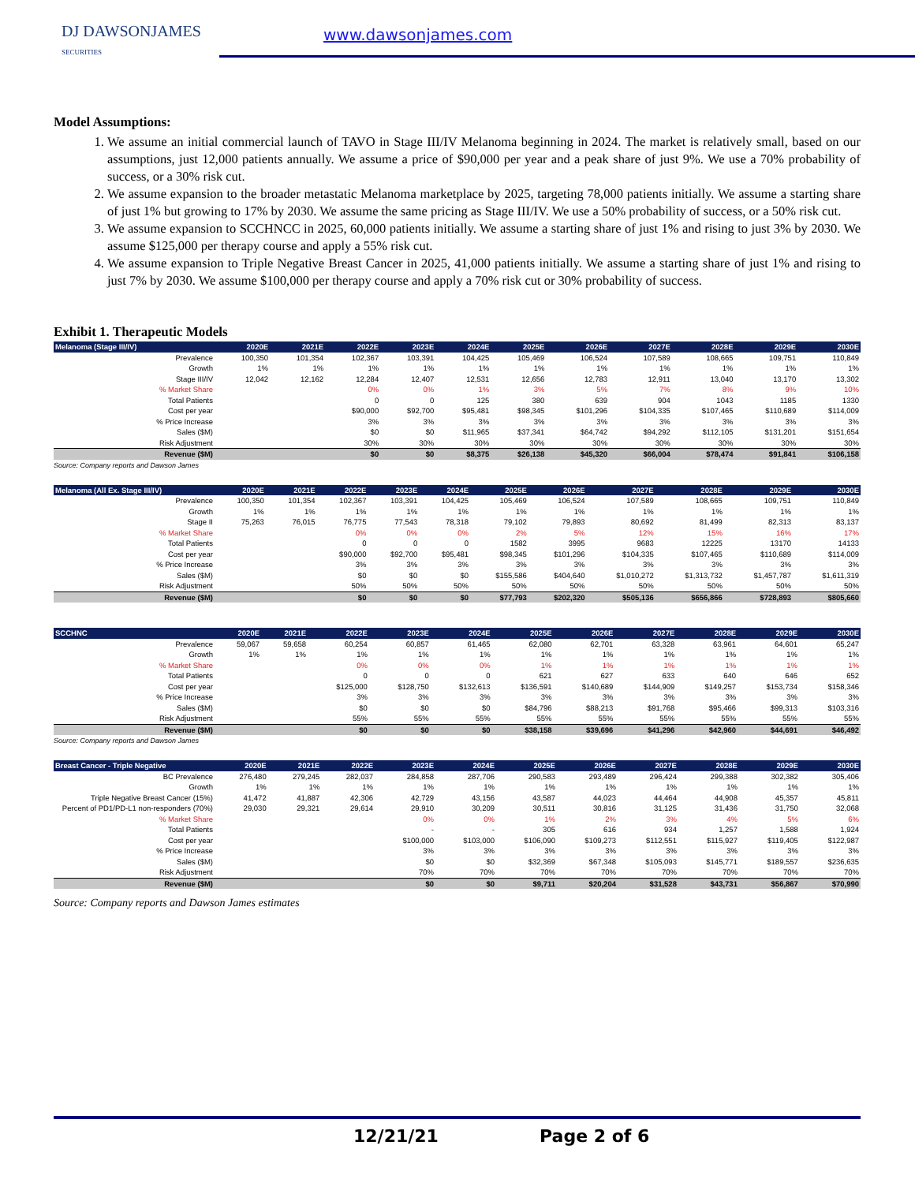DJ DAWSONJAMES
SECURITIES
www.dawsonjames.com
Model Assumptions:
1. We assume an initial commercial launch of TAVO in Stage III/IV Melanoma beginning in 2024. The market is relatively small, based on our assumptions, just 12,000 patients annually. We assume a price of $90,000 per year and a peak share of just 9%. We use a 70% probability of success, or a 30% risk cut.
2. We assume expansion to the broader metastatic Melanoma marketplace by 2025, targeting 78,000 patients initially. We assume a starting share of just 1% but growing to 17% by 2030. We assume the same pricing as Stage III/IV. We use a 50% probability of success, or a 50% risk cut.
3. We assume expansion to SCCHNCC in 2025, 60,000 patients initially. We assume a starting share of just 1% and rising to just 3% by 2030. We assume $125,000 per therapy course and apply a 55% risk cut.
4. We assume expansion to Triple Negative Breast Cancer in 2025, 41,000 patients initially. We assume a starting share of just 1% and rising to just 7% by 2030. We assume $100,000 per therapy course and apply a 70% risk cut or 30% probability of success.
Exhibit 1. Therapeutic Models
| Melanoma (Stage III/IV) | 2020E | 2021E | 2022E | 2023E | 2024E | 2025E | 2026E | 2027E | 2028E | 2029E | 2030E |
| --- | --- | --- | --- | --- | --- | --- | --- | --- | --- | --- | --- |
| Prevalence | 100,350 | 101,354 | 102,367 | 103,391 | 104,425 | 105,469 | 106,524 | 107,589 | 108,665 | 109,751 | 110,849 |
| Growth | 1% | 1% | 1% | 1% | 1% | 1% | 1% | 1% | 1% | 1% | 1% |
| Stage III/IV | 12,042 | 12,162 | 12,284 | 12,407 | 12,531 | 12,656 | 12,783 | 12,911 | 13,040 | 13,170 | 13,302 |
| % Market Share | | | 0% | 0% | 1% | 3% | 5% | 7% | 8% | 9% | 10% |
| Total Patients | | | 0 | 0 | 125 | 380 | 639 | 904 | 1043 | 1185 | 1330 |
| Cost per year | | | $90,000 | $92,700 | $95,481 | $98,345 | $101,296 | $104,335 | $107,465 | $110,689 | $114,009 |
| % Price Increase | | | 3% | 3% | 3% | 3% | 3% | 3% | 3% | 3% | 3% |
| Sales ($M) | | | $0 | $0 | $11,965 | $37,341 | $64,742 | $94,292 | $112,105 | $131,201 | $151,654 |
| Risk Adjustment | | | 30% | 30% | 30% | 30% | 30% | 30% | 30% | 30% | 30% |
| Revenue ($M) | | | $0 | $0 | $8,375 | $26,138 | $45,320 | $66,004 | $78,474 | $91,841 | $106,158 |
Source: Company reports and Dawson James
| Melanoma (All Ex. Stage III/IV) | 2020E | 2021E | 2022E | 2023E | 2024E | 2025E | 2026E | 2027E | 2028E | 2029E | 2030E |
| --- | --- | --- | --- | --- | --- | --- | --- | --- | --- | --- | --- |
| Prevalence | 100,350 | 101,354 | 102,367 | 103,391 | 104,425 | 105,469 | 106,524 | 107,589 | 108,665 | 109,751 | 110,849 |
| Growth | 1% | 1% | 1% | 1% | 1% | 1% | 1% | 1% | 1% | 1% | 1% |
| Stage II | 75,263 | 76,015 | 76,775 | 77,543 | 78,318 | 79,102 | 79,893 | 80,692 | 81,499 | 82,313 | 83,137 |
| % Market Share | | | 0% | 0% | 0% | 2% | 5% | 12% | 15% | 16% | 17% |
| Total Patients | | | 0 | 0 | 0 | 1582 | 3995 | 9683 | 12225 | 13170 | 14133 |
| Cost per year | | | $90,000 | $92,700 | $95,481 | $98,345 | $101,296 | $104,335 | $107,465 | $110,689 | $114,009 |
| % Price Increase | | | 3% | 3% | 3% | 3% | 3% | 3% | 3% | 3% | 3% |
| Sales ($M) | | | $0 | $0 | $0 | $155,586 | $404,640 | $1,010,272 | $1,313,732 | $1,457,787 | $1,611,319 |
| Risk Adjustment | | | 50% | 50% | 50% | 50% | 50% | 50% | 50% | 50% | 50% |
| Revenue ($M) | | | $0 | $0 | $0 | $77,793 | $202,320 | $505,136 | $656,866 | $728,893 | $805,660 |
| SCCHNC | 2020E | 2021E | 2022E | 2023E | 2024E | 2025E | 2026E | 2027E | 2028E | 2029E | 2030E |
| --- | --- | --- | --- | --- | --- | --- | --- | --- | --- | --- | --- |
| Prevalence | 59,067 | 59,658 | 60,254 | 60,857 | 61,465 | 62,080 | 62,701 | 63,328 | 63,961 | 64,601 | 65,247 |
| Growth | 1% | 1% | 1% | 1% | 1% | 1% | 1% | 1% | 1% | 1% | 1% |
| % Market Share | | | 0% | 0% | 0% | 1% | 1% | 1% | 1% | 1% | 1% |
| Total Patients | | | 0 | 0 | 0 | 621 | 627 | 633 | 640 | 646 | 652 |
| Cost per year | | | $125,000 | $128,750 | $132,613 | $136,591 | $140,689 | $144,909 | $149,257 | $153,734 | $158,346 |
| % Price Increase | | | 3% | 3% | 3% | 3% | 3% | 3% | 3% | 3% | 3% |
| Sales ($M) | | | $0 | $0 | $0 | $84,796 | $88,213 | $91,768 | $95,466 | $99,313 | $103,316 |
| Risk Adjustment | | | 55% | 55% | 55% | 55% | 55% | 55% | 55% | 55% | 55% |
| Revenue ($M) | | | $0 | $0 | $0 | $38,158 | $39,696 | $41,296 | $42,960 | $44,691 | $46,492 |
Source: Company reports and Dawson James
| Breast Cancer - Triple Negative | 2020E | 2021E | 2022E | 2023E | 2024E | 2025E | 2026E | 2027E | 2028E | 2029E | 2030E |
| --- | --- | --- | --- | --- | --- | --- | --- | --- | --- | --- | --- |
| BC Prevalence | 276,480 | 279,245 | 282,037 | 284,858 | 287,706 | 290,583 | 293,489 | 296,424 | 299,388 | 302,382 | 305,406 |
| Growth | 1% | 1% | 1% | 1% | 1% | 1% | 1% | 1% | 1% | 1% | 1% |
| Triple Negative Breast Cancer (15%) | 41,472 | 41,887 | 42,306 | 42,729 | 43,156 | 43,587 | 44,023 | 44,464 | 44,908 | 45,357 | 45,811 |
| Percent of PD1/PD-L1 non-responders (70%) | 29,030 | 29,321 | 29,614 | 29,910 | 30,209 | 30,511 | 30,816 | 31,125 | 31,436 | 31,750 | 32,068 |
| % Market Share | | | | 0% | 0% | 1% | 2% | 3% | 4% | 5% | 6% |
| Total Patients | | | | - | - | 305 | 616 | 934 | 1,257 | 1,588 | 1,924 |
| Cost per year | | | | $100,000 | $103,000 | $106,090 | $109,273 | $112,551 | $115,927 | $119,405 | $122,987 |
| % Price Increase | | | | 3% | 3% | 3% | 3% | 3% | 3% | 3% | 3% |
| Sales ($M) | | | | $0 | $0 | $32,369 | $67,348 | $105,093 | $145,771 | $189,557 | $236,635 |
| Risk Adjustment | | | | 70% | 70% | 70% | 70% | 70% | 70% | 70% | 70% |
| Revenue ($M) | | | | $0 | $0 | $9,711 | $20,204 | $31,528 | $43,731 | $56,867 | $70,990 |
Source: Company reports and Dawson James estimates
12/21/21 Page 2 of 6